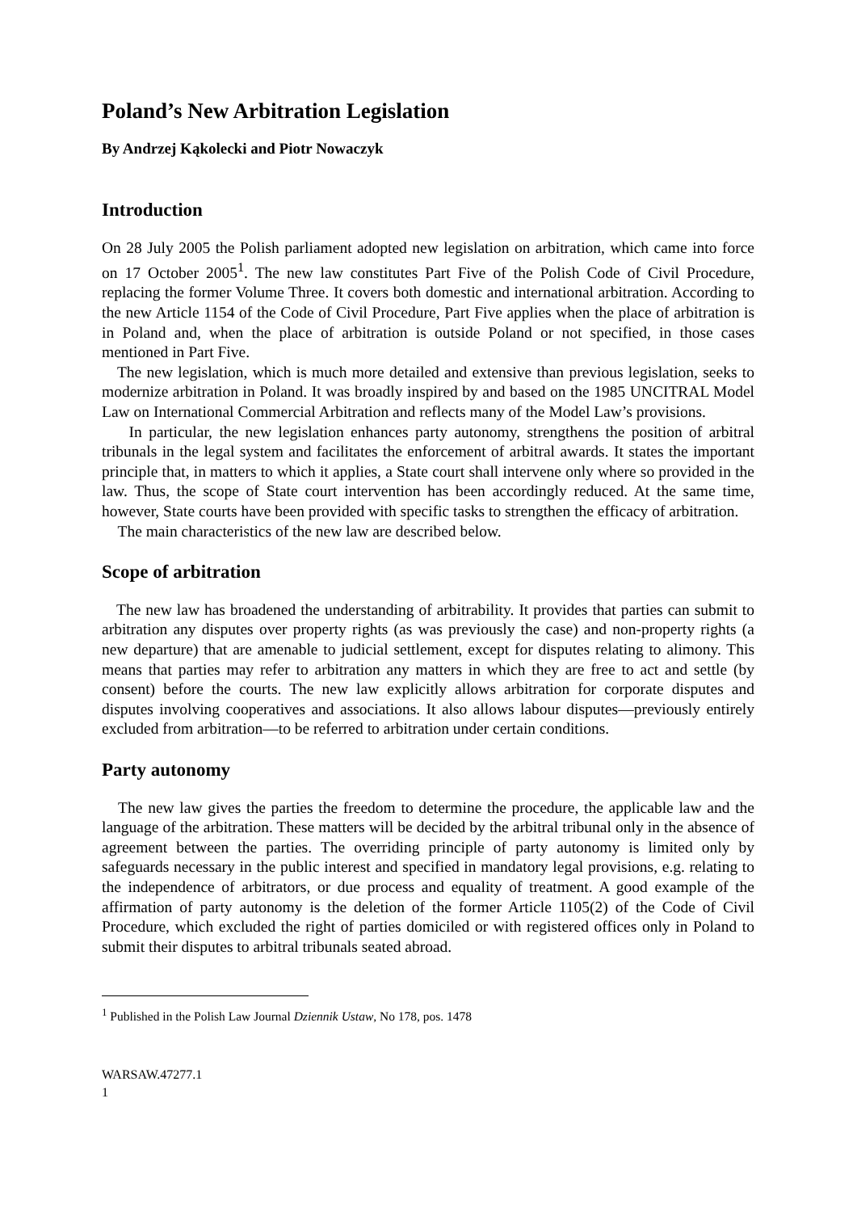Poland’s New Arbitration Legislation
By Andrzej Kąkolecki and Piotr Nowaczyk
Introduction
On 28 July 2005 the Polish parliament adopted new legislation on arbitration, which came into force on 17 October 2005<sup>1</sup>. The new law constitutes Part Five of the Polish Code of Civil Procedure, replacing the former Volume Three. It covers both domestic and international arbitration. According to the new Article 1154 of the Code of Civil Procedure, Part Five applies when the place of arbitration is in Poland and, when the place of arbitration is outside Poland or not specified, in those cases mentioned in Part Five.
The new legislation, which is much more detailed and extensive than previous legislation, seeks to modernize arbitration in Poland. It was broadly inspired by and based on the 1985 UNCITRAL Model Law on International Commercial Arbitration and reflects many of the Model Law’s provisions.
In particular, the new legislation enhances party autonomy, strengthens the position of arbitral tribunals in the legal system and facilitates the enforcement of arbitral awards. It states the important principle that, in matters to which it applies, a State court shall intervene only where so provided in the law. Thus, the scope of State court intervention has been accordingly reduced. At the same time, however, State courts have been provided with specific tasks to strengthen the efficacy of arbitration.
The main characteristics of the new law are described below.
Scope of arbitration
The new law has broadened the understanding of arbitrability. It provides that parties can submit to arbitration any disputes over property rights (as was previously the case) and non-property rights (a new departure) that are amenable to judicial settlement, except for disputes relating to alimony. This means that parties may refer to arbitration any matters in which they are free to act and settle (by consent) before the courts. The new law explicitly allows arbitration for corporate disputes and disputes involving cooperatives and associations. It also allows labour disputes—previously entirely excluded from arbitration—to be referred to arbitration under certain conditions.
Party autonomy
The new law gives the parties the freedom to determine the procedure, the applicable law and the language of the arbitration. These matters will be decided by the arbitral tribunal only in the absence of agreement between the parties. The overriding principle of party autonomy is limited only by safeguards necessary in the public interest and specified in mandatory legal provisions, e.g. relating to the independence of arbitrators, or due process and equality of treatment. A good example of the affirmation of party autonomy is the deletion of the former Article 1105(2) of the Code of Civil Procedure, which excluded the right of parties domiciled or with registered offices only in Poland to submit their disputes to arbitral tribunals seated abroad.
<sup>1</sup> Published in the Polish Law Journal Dziennik Ustaw, No 178, pos. 1478
WARSAW.47277.1
1